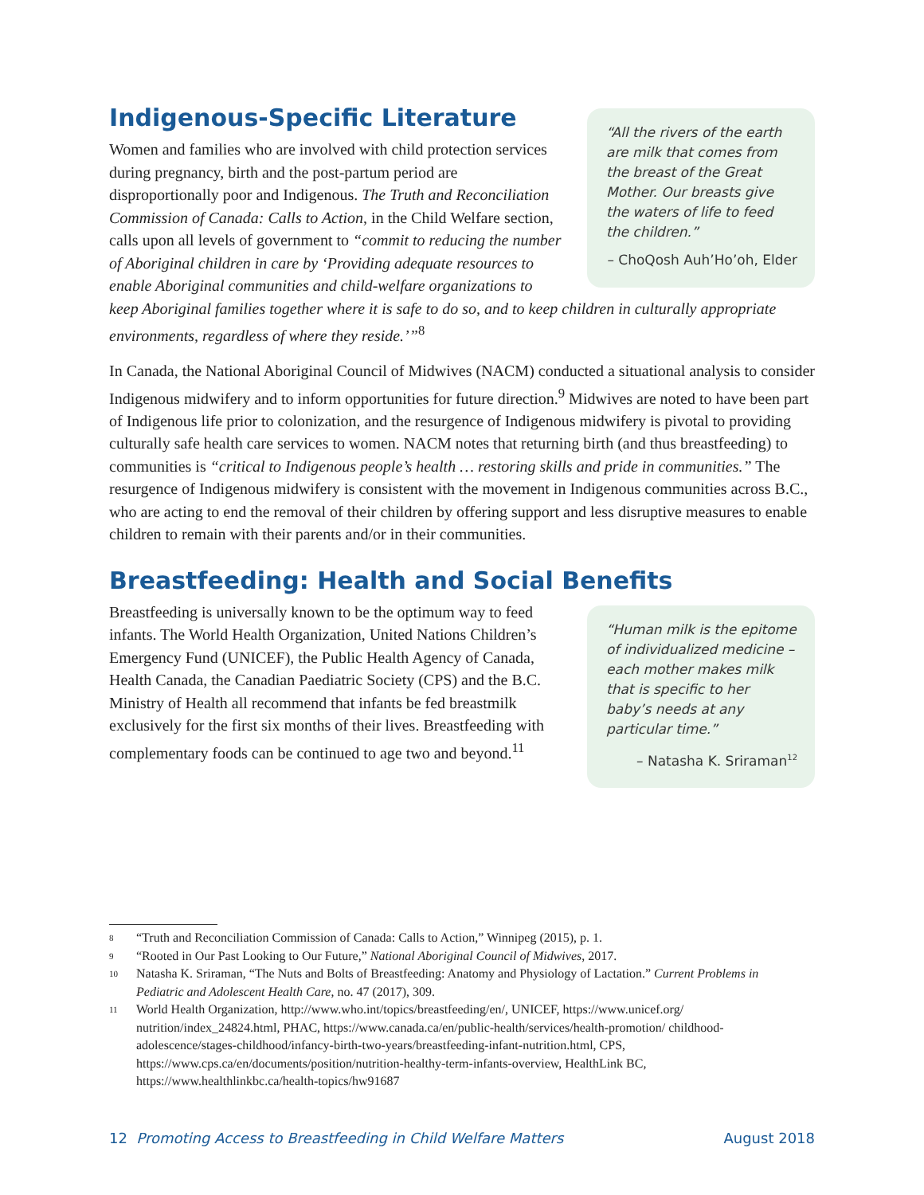“All the rivers of the earth are milk that comes from the breast of the Great Mother. Our breasts give the waters of life to feed the children.”
– ChoQosh Auh’Ho’oh, Elder
Indigenous-Specific Literature
Women and families who are involved with child protection services during pregnancy, birth and the post-partum period are disproportionally poor and Indigenous. The Truth and Reconciliation Commission of Canada: Calls to Action, in the Child Welfare section, calls upon all levels of government to “commit to reducing the number of Aboriginal children in care by ‘Providing adequate resources to enable Aboriginal communities and child-welfare organizations to keep Aboriginal families together where it is safe to do so, and to keep children in culturally appropriate environments, regardless of where they reside.’”<sup>8</sup>
In Canada, the National Aboriginal Council of Midwives (NACM) conducted a situational analysis to consider Indigenous midwifery and to inform opportunities for future direction.<sup>9</sup> Midwives are noted to have been part of Indigenous life prior to colonization, and the resurgence of Indigenous midwifery is pivotal to providing culturally safe health care services to women. NACM notes that returning birth (and thus breastfeeding) to communities is “critical to Indigenous people’s health … restoring skills and pride in communities.” The resurgence of Indigenous midwifery is consistent with the movement in Indigenous communities across B.C., who are acting to end the removal of their children by offering support and less disruptive measures to enable children to remain with their parents and/or in their communities.
Breastfeeding: Health and Social Benefits
“Human milk is the epitome of individualized medicine – each mother makes milk that is specific to her baby’s needs at any particular time.”
– Natasha K. Sriraman<sup>12</sup>
Breastfeeding is universally known to be the optimum way to feed infants. The World Health Organization, United Nations Children’s Emergency Fund (UNICEF), the Public Health Agency of Canada, Health Canada, the Canadian Paediatric Society (CPS) and the B.C. Ministry of Health all recommend that infants be fed breastmilk exclusively for the first six months of their lives. Breastfeeding with complementary foods can be continued to age two and beyond.<sup>11</sup>
8 “Truth and Reconciliation Commission of Canada: Calls to Action,” Winnipeg (2015), p. 1.
9 “Rooted in Our Past Looking to Our Future,” National Aboriginal Council of Midwives, 2017.
10 Natasha K. Sriraman, “The Nuts and Bolts of Breastfeeding: Anatomy and Physiology of Lactation.” Current Problems in Pediatric and Adolescent Health Care, no. 47 (2017), 309.
11 World Health Organization, http://www.who.int/topics/breastfeeding/en/, UNICEF, https://www.unicef.org/ nutrition/index_24824.html, PHAC, https://www.canada.ca/en/public-health/services/health-promotion/ childhood-adolescence/stages-childhood/infancy-birth-two-years/breastfeeding-infant-nutrition.html, CPS, https://www.cps.ca/en/documents/position/nutrition-healthy-term-infants-overview, HealthLink BC, https://www.healthlinkbc.ca/health-topics/hw91687
12 Promoting Access to Breastfeeding in Child Welfare Matters August 2018